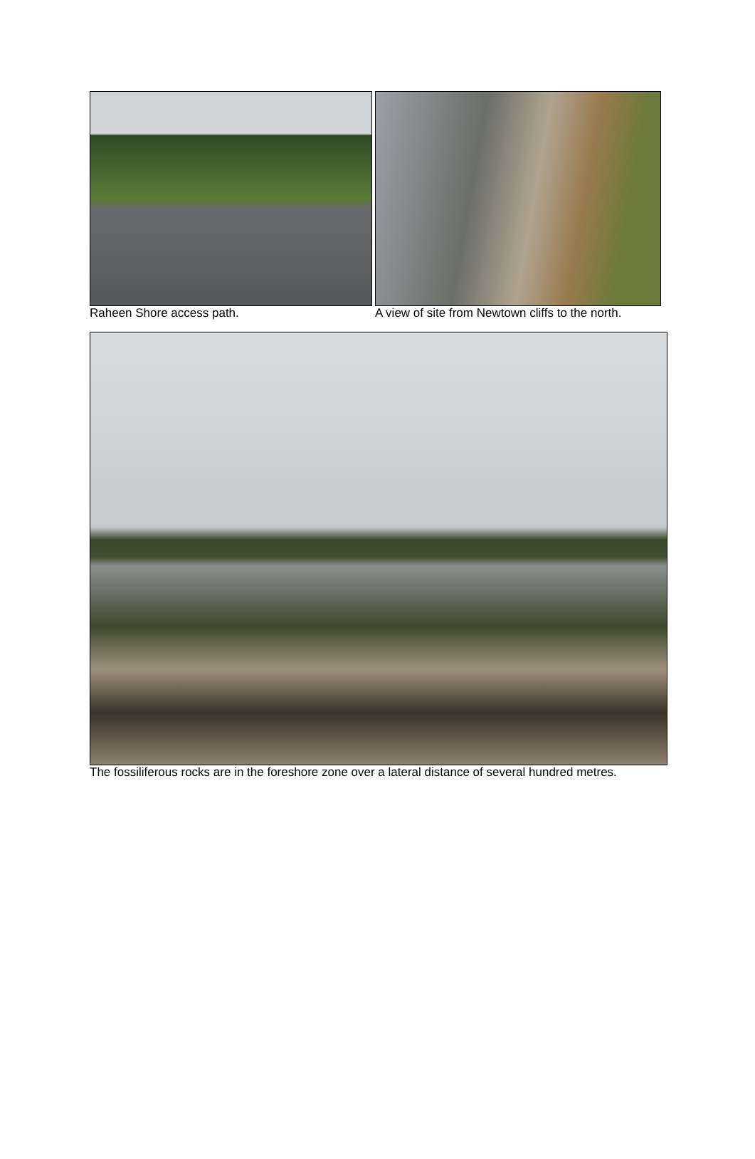Raheen Shore access path. A view of site from Newtown cliffs to the north.
The fossiliferous rocks are in the foreshore zone over a lateral distance of several hundred metres.